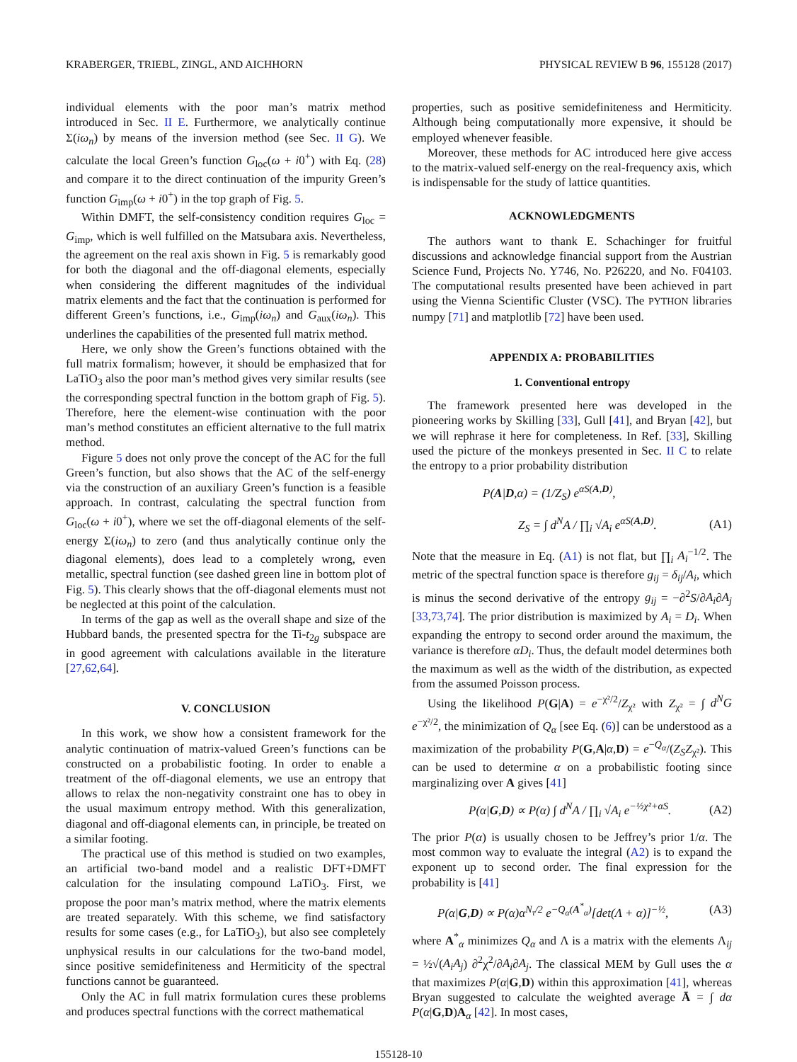KRABERGER, TRIEBL, ZINGL, AND AICHHORN PHYSICAL REVIEW B 96, 155128 (2017)
individual elements with the poor man’s matrix method introduced in Sec. II E. Furthermore, we analytically continue Σ(iω<sub>n</sub>) by means of the inversion method (see Sec. II G). We calculate the local Green’s function G<sub>loc</sub>(ω + i0<sup>+</sup>) with Eq. (28) and compare it to the direct continuation of the impurity Green’s function G<sub>imp</sub>(ω + i0<sup>+</sup>) in the top graph of Fig. 5.
Within DMFT, the self-consistency condition requires G<sub>loc</sub> = G<sub>imp</sub>, which is well fulfilled on the Matsubara axis. Nevertheless, the agreement on the real axis shown in Fig. 5 is remarkably good for both the diagonal and the off-diagonal elements, especially when considering the different magnitudes of the individual matrix elements and the fact that the continuation is performed for different Green’s functions, i.e., G<sub>imp</sub>(iω<sub>n</sub>) and G<sub>aux</sub>(iω<sub>n</sub>). This underlines the capabilities of the presented full matrix method.
Here, we only show the Green’s functions obtained with the full matrix formalism; however, it should be emphasized that for LaTiO<sub>3</sub> also the poor man’s method gives very similar results (see the corresponding spectral function in the bottom graph of Fig. 5). Therefore, here the element-wise continuation with the poor man’s method constitutes an efficient alternative to the full matrix method.
Figure 5 does not only prove the concept of the AC for the full Green’s function, but also shows that the AC of the self-energy via the construction of an auxiliary Green’s function is a feasible approach. In contrast, calculating the spectral function from G<sub>loc</sub>(ω + i0<sup>+</sup>), where we set the off-diagonal elements of the self-energy Σ(iω<sub>n</sub>) to zero (and thus analytically continue only the diagonal elements), does lead to a completely wrong, even metallic, spectral function (see dashed green line in bottom plot of Fig. 5). This clearly shows that the off-diagonal elements must not be neglected at this point of the calculation.
In terms of the gap as well as the overall shape and size of the Hubbard bands, the presented spectra for the Ti-t<sub>2g</sub> subspace are in good agreement with calculations available in the literature [27,62,64].
V. CONCLUSION
In this work, we show how a consistent framework for the analytic continuation of matrix-valued Green’s functions can be constructed on a probabilistic footing. In order to enable a treatment of the off-diagonal elements, we use an entropy that allows to relax the non-negativity constraint one has to obey in the usual maximum entropy method. With this generalization, diagonal and off-diagonal elements can, in principle, be treated on a similar footing.
The practical use of this method is studied on two examples, an artificial two-band model and a realistic DFT+DMFT calculation for the insulating compound LaTiO<sub>3</sub>. First, we propose the poor man’s matrix method, where the matrix elements are treated separately. With this scheme, we find satisfactory results for some cases (e.g., for LaTiO<sub>3</sub>), but also see completely unphysical results in our calculations for the two-band model, since positive semidefiniteness and Hermiticity of the spectral functions cannot be guaranteed.
Only the AC in full matrix formulation cures these problems and produces spectral functions with the correct mathematical
properties, such as positive semidefiniteness and Hermiticity. Although being computationally more expensive, it should be employed whenever feasible.
Moreover, these methods for AC introduced here give access to the matrix-valued self-energy on the real-frequency axis, which is indispensable for the study of lattice quantities.
ACKNOWLEDGMENTS
The authors want to thank E. Schachinger for fruitful discussions and acknowledge financial support from the Austrian Science Fund, Projects No. Y746, No. P26220, and No. F04103. The computational results presented have been achieved in part using the Vienna Scientific Cluster (VSC). The PYTHON libraries numpy [71] and matplotlib [72] have been used.
APPENDIX A: PROBABILITIES
1. Conventional entropy
The framework presented here was developed in the pioneering works by Skilling [33], Gull [41], and Bryan [42], but we will rephrase it here for completeness. In Ref. [33], Skilling used the picture of the monkeys presented in Sec. II C to relate the entropy to a prior probability distribution
P(A|D,α) = (1/Z<sub>S</sub>) e<sup>αS(A,D)</sup>,
Z<sub>S</sub> = ∫ d<sup>N</sup>A / ∏<sub>i</sub> √A<sub>i</sub> e<sup>αS(A,D)</sup>. (A1)
Note that the measure in Eq. (A1) is not flat, but ∏<sub>i</sub> A<sub>i</sub><sup>−1/2</sup>. The metric of the spectral function space is therefore g<sub>ij</sub> = δ<sub>ij</sub>/A<sub>i</sub>, which is minus the second derivative of the entropy g<sub>ij</sub> = −∂<sup>2</sup>S/∂A<sub>i</sub>∂A<sub>j</sub> [33,73,74]. The prior distribution is maximized by A<sub>i</sub> = D<sub>i</sub>. When expanding the entropy to second order around the maximum, the variance is therefore αD<sub>i</sub>. Thus, the default model determines both the maximum as well as the width of the distribution, as expected from the assumed Poisson process.
Using the likelihood P(G|A) = e<sup>−χ²/2</sup>/Z<sub>χ²</sub> with Z<sub>χ²</sub> = ∫ d<sup>N</sup>G e<sup>−χ²/2</sup>, the minimization of Q<sub>α</sub> [see Eq. (6)] can be understood as a maximization of the probability P(G,A|α,D) = e<sup>−Q<sub>α</sub></sup>/(Z<sub>S</sub>Z<sub>χ²</sub>). This can be used to determine α on a probabilistic footing since marginalizing over A gives [41]
P(α|G,D) ∝ P(α) ∫ d<sup>N</sup>A / ∏<sub>i</sub> √A<sub>i</sub> e<sup>−½χ²+αS</sup>. (A2)
The prior P(α) is usually chosen to be Jeffrey’s prior 1/α. The most common way to evaluate the integral (A2) is to expand the exponent up to second order. The final expression for the probability is [41]
P(α|G,D) ∝ P(α)α<sup>N<sub>τ</sub>/2</sup> e<sup>−Q<sub>α</sub>(A<sup>*</sup><sub>α</sub>)</sup>[det(Λ + α)]<sup>−½</sup>, (A3)
where A<sup>*</sup><sub>α</sub> minimizes Q<sub>α</sub> and Λ is a matrix with the elements Λ<sub>ij</sub> = ½√(A<sub>i</sub>A<sub>j</sub>) ∂<sup>2</sup>χ<sup>2</sup>/∂A<sub>i</sub>∂A<sub>j</sub>. The classical MEM by Gull uses the α that maximizes P(α|G,D) within this approximation [41], whereas Bryan suggested to calculate the weighted average Ā = ∫ dα P(α|G,D)A<sub>α</sub> [42]. In most cases,
155128-10